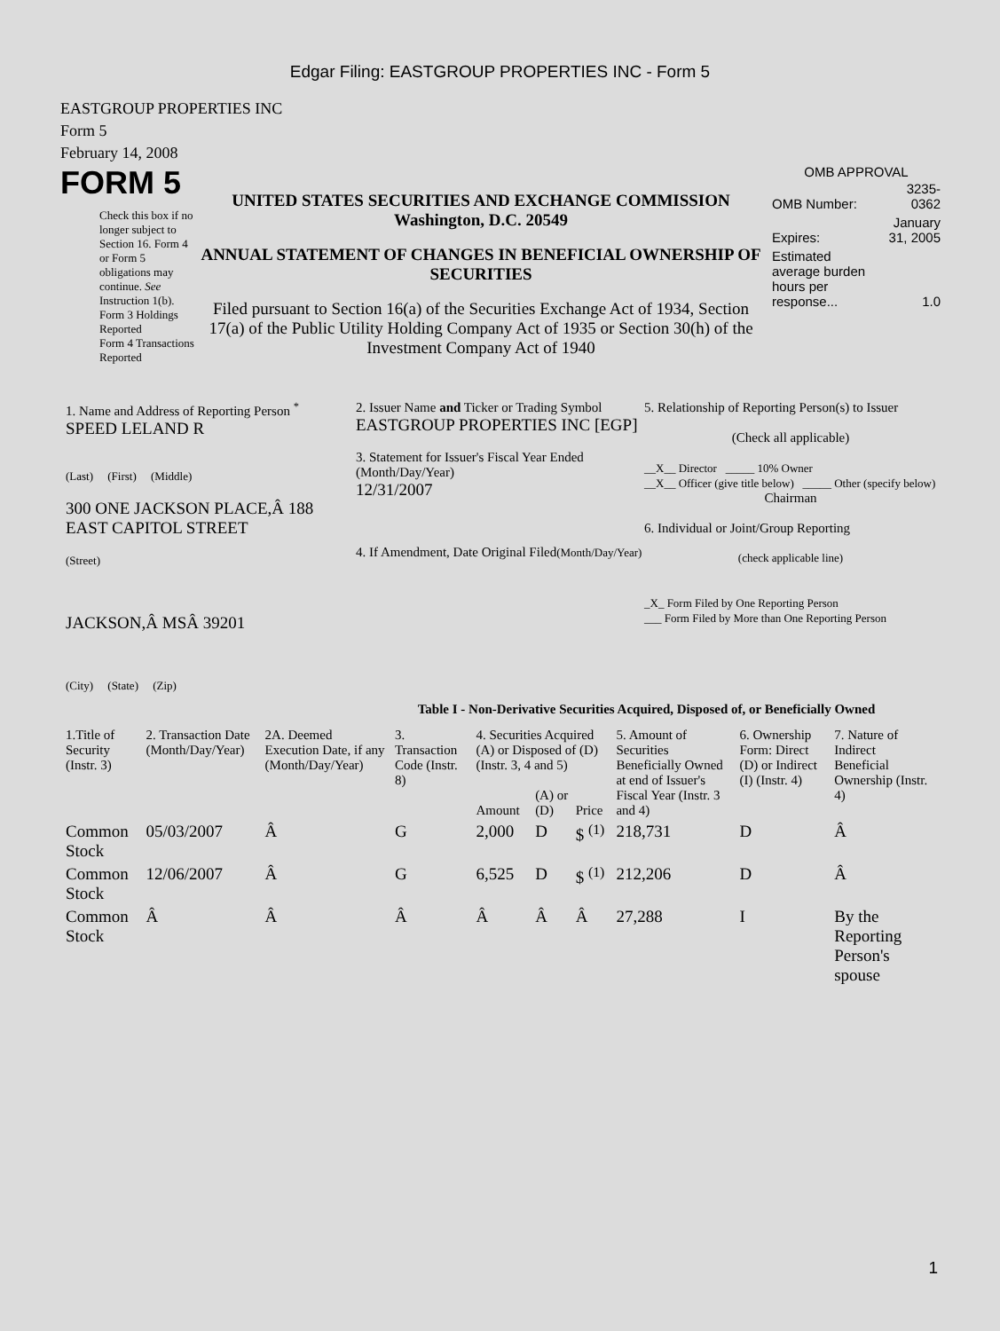Edgar Filing: EASTGROUP PROPERTIES INC - Form 5
EASTGROUP PROPERTIES INC
Form 5
February 14, 2008
FORM 5
Check this box if no longer subject to Section 16. Form 4 or Form 5 obligations may continue. See Instruction 1(b).
Form 3 Holdings Reported
Form 4 Transactions Reported
UNITED STATES SECURITIES AND EXCHANGE COMMISSION
Washington, D.C. 20549
ANNUAL STATEMENT OF CHANGES IN BENEFICIAL OWNERSHIP OF SECURITIES
Filed pursuant to Section 16(a) of the Securities Exchange Act of 1934, Section 17(a) of the Public Utility Holding Company Act of 1935 or Section 30(h) of the Investment Company Act of 1940
OMB APPROVAL
| OMB Number: | 3235-0362 |
| Expires: | January 31, 2005 |
| Estimated average burden hours per response... | 1.0 |
1. Name and Address of Reporting Person <sup>*</sup>
SPEED LELAND R
(Last) (First) (Middle)
300 ONE JACKSON PLACE,Â 188 EAST CAPITOL STREET
(Street)
JACKSON,Â MSÂ 39201
(City) (State) (Zip)
2. Issuer Name and Ticker or Trading Symbol
EASTGROUP PROPERTIES INC [EGP]
3. Statement for Issuer's Fiscal Year Ended (Month/Day/Year)
12/31/2007
4. If Amendment, Date Original Filed(Month/Day/Year)
5. Relationship of Reporting Person(s) to Issuer
(Check all applicable)
__X__ Director _____ 10% Owner
__X__ Officer (give title below) _____ Other (specify below)
Chairman
6. Individual or Joint/Group Reporting
(check applicable line)
_X_ Form Filed by One Reporting Person
___ Form Filed by More than One Reporting Person
Table I - Non-Derivative Securities Acquired, Disposed of, or Beneficially Owned
| 1.Title of Security (Instr. 3) | 2. Transaction Date (Month/Day/Year) | 2A. Deemed Execution Date, if any (Month/Day/Year) | 3. Transaction Code (Instr. 8) | 4. Securities Acquired (A) or Disposed of (D) (Instr. 3, 4 and 5) | | | 5. Amount of Securities Beneficially Owned at end of Issuer's Fiscal Year (Instr. 3 and 4) | 6. Ownership Form: Direct (D) or Indirect (I) (Instr. 4) | 7. Nature of Indirect Beneficial Ownership (Instr. 4) |
| --- | --- | --- | --- | --- | --- | --- | --- | --- | --- |
| | | | | Amount | (A) or (D) | Price | | | |
| Common Stock | 05/03/2007 | Â | G | 2,000 | D | $ <sup>(1)</sup> | 218,731 | D | Â |
| Common Stock | 12/06/2007 | Â | G | 6,525 | D | $ <sup>(1)</sup> | 212,206 | D | Â |
| Common Stock | Â | Â | Â | Â | Â | Â | 27,288 | I | By the Reporting Person's spouse |
1